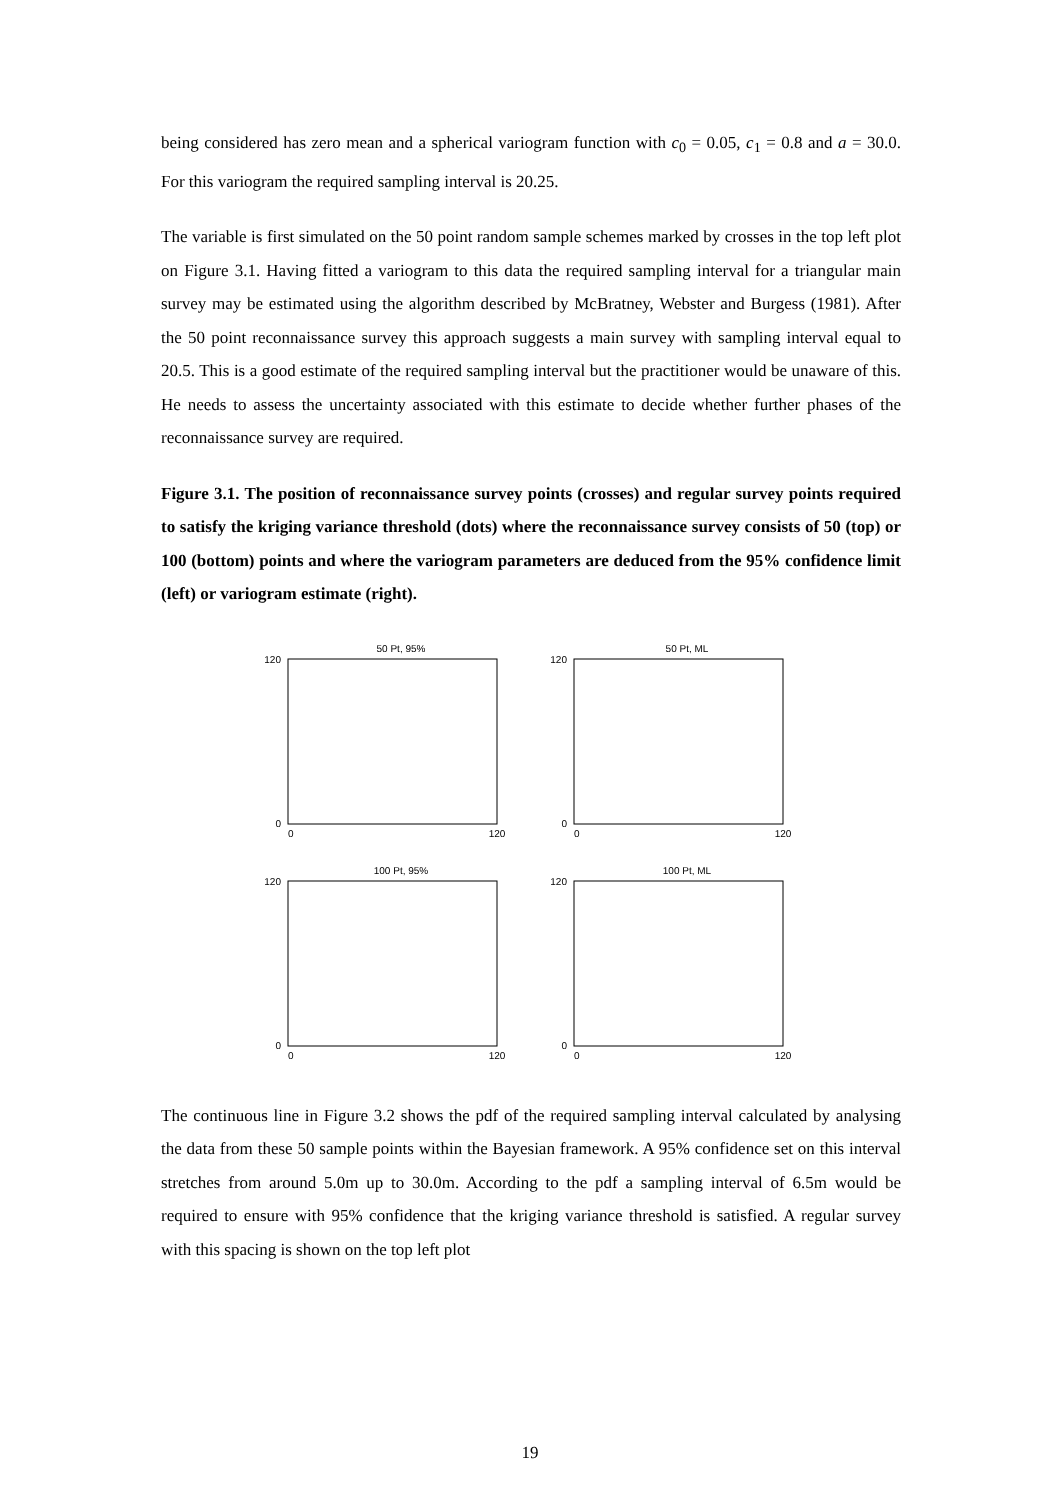being considered has zero mean and a spherical variogram function with c<sub>0</sub> = 0.05, c<sub>1</sub> = 0.8 and a = 30.0. For this variogram the required sampling interval is 20.25.
The variable is first simulated on the 50 point random sample schemes marked by crosses in the top left plot on Figure 3.1. Having fitted a variogram to this data the required sampling interval for a triangular main survey may be estimated using the algorithm described by McBratney, Webster and Burgess (1981). After the 50 point reconnaissance survey this approach suggests a main survey with sampling interval equal to 20.5. This is a good estimate of the required sampling interval but the practitioner would be unaware of this. He needs to assess the uncertainty associated with this estimate to decide whether further phases of the reconnaissance survey are required.
Figure 3.1. The position of reconnaissance survey points (crosses) and regular survey points required to satisfy the kriging variance threshold (dots) where the reconnaissance survey consists of 50 (top) or 100 (bottom) points and where the variogram parameters are deduced from the 95% confidence limit (left) or variogram estimate (right).
50 Pt, 95%
120
0
0
120
50 Pt, ML
120
0
0
120
100 Pt, 95%
120
0
0
120
100 Pt, ML
120
0
0
120
The continuous line in Figure 3.2 shows the pdf of the required sampling interval calculated by analysing the data from these 50 sample points within the Bayesian framework. A 95% confidence set on this interval stretches from around 5.0m up to 30.0m. According to the pdf a sampling interval of 6.5m would be required to ensure with 95% confidence that the kriging variance threshold is satisfied. A regular survey with this spacing is shown on the top left plot
19